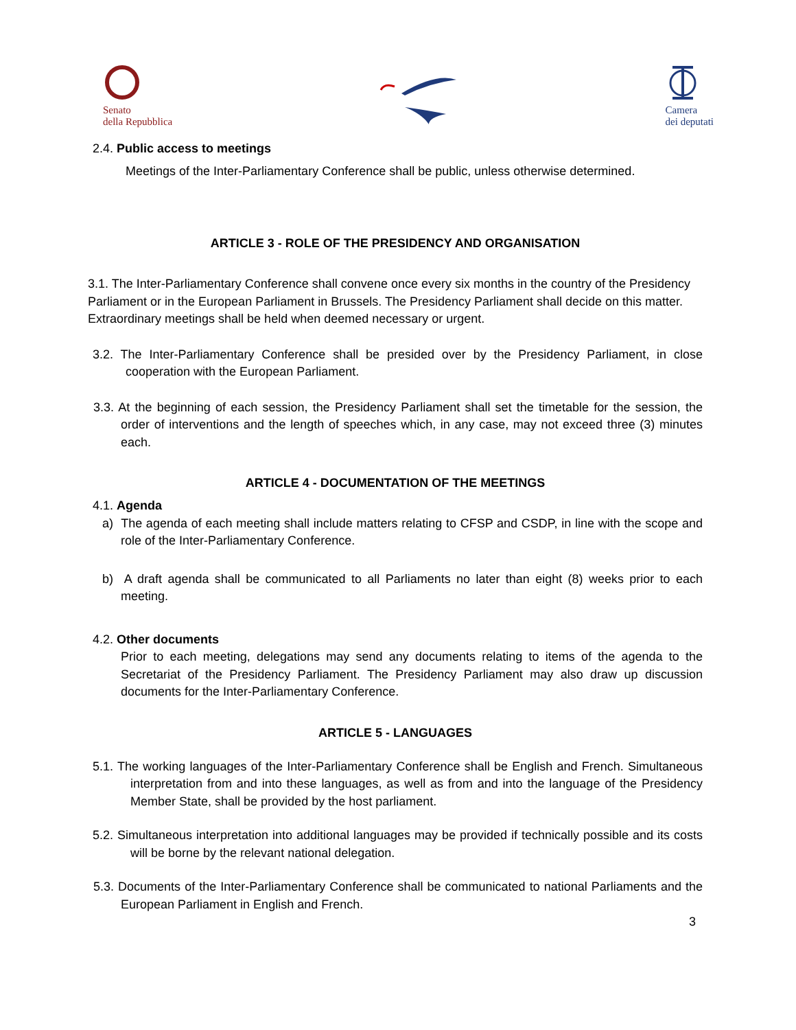Senato
della Repubblica
Camera
dei deputati
2.4. Public access to meetings
Meetings of the Inter-Parliamentary Conference shall be public, unless otherwise determined.
ARTICLE 3 - ROLE OF THE PRESIDENCY AND ORGANISATION
3.1. The Inter-Parliamentary Conference shall convene once every six months in the country of the Presidency Parliament or in the European Parliament in Brussels. The Presidency Parliament shall decide on this matter. Extraordinary meetings shall be held when deemed necessary or urgent.
3.2. The Inter-Parliamentary Conference shall be presided over by the Presidency Parliament, in close cooperation with the European Parliament.
3.3. At the beginning of each session, the Presidency Parliament shall set the timetable for the session, the order of interventions and the length of speeches which, in any case, may not exceed three (3) minutes each.
ARTICLE 4 - DOCUMENTATION OF THE MEETINGS
4.1. Agenda
a) The agenda of each meeting shall include matters relating to CFSP and CSDP, in line with the scope and role of the Inter-Parliamentary Conference.
b) A draft agenda shall be communicated to all Parliaments no later than eight (8) weeks prior to each meeting.
4.2. Other documents
Prior to each meeting, delegations may send any documents relating to items of the agenda to the Secretariat of the Presidency Parliament. The Presidency Parliament may also draw up discussion documents for the Inter-Parliamentary Conference.
ARTICLE 5 - LANGUAGES
5.1. The working languages of the Inter-Parliamentary Conference shall be English and French. Simultaneous interpretation from and into these languages, as well as from and into the language of the Presidency Member State, shall be provided by the host parliament.
5.2. Simultaneous interpretation into additional languages may be provided if technically possible and its costs will be borne by the relevant national delegation.
5.3. Documents of the Inter-Parliamentary Conference shall be communicated to national Parliaments and the European Parliament in English and French.
3